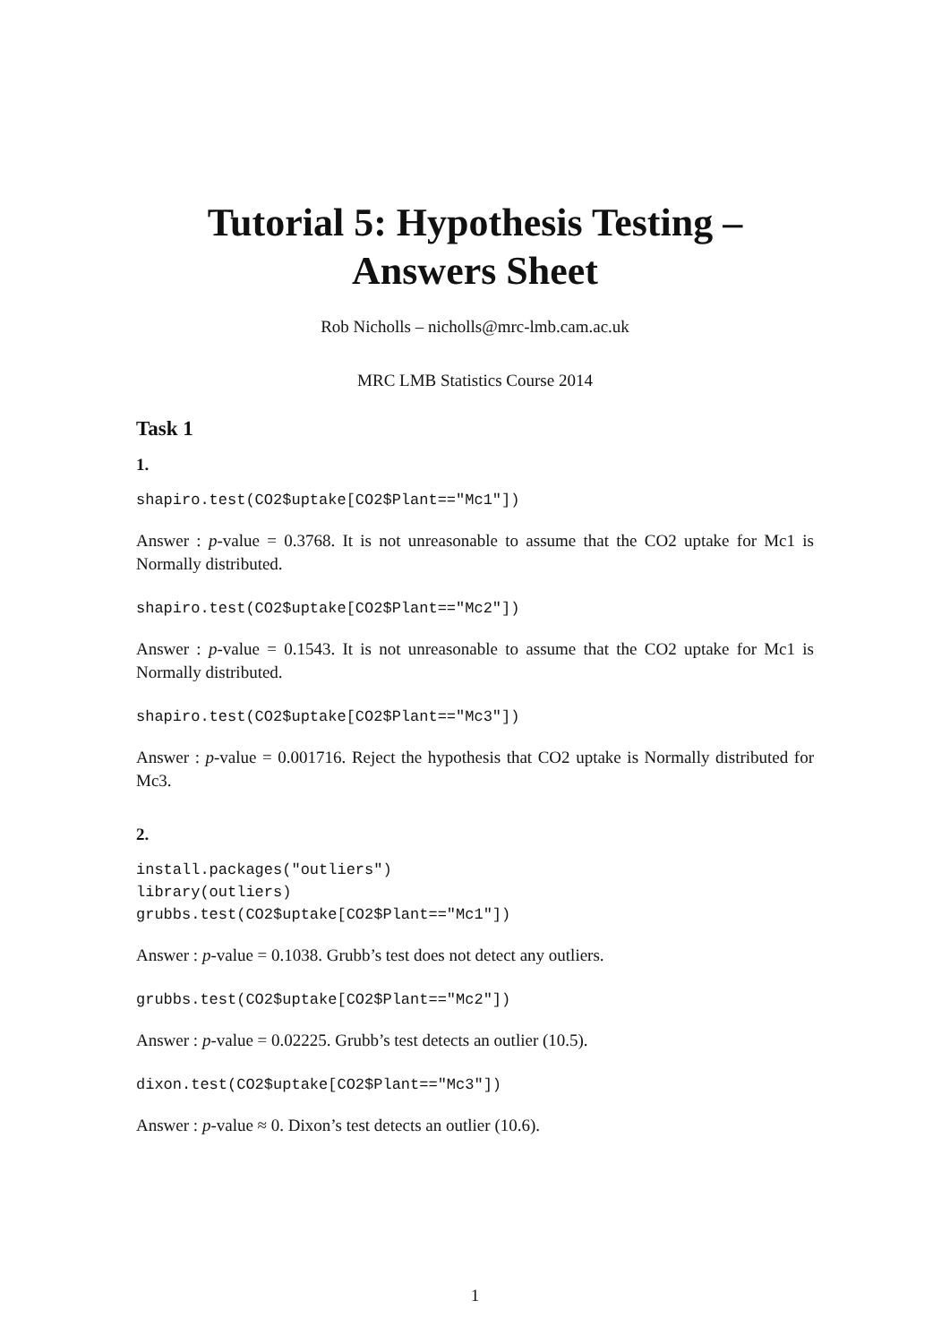Tutorial 5: Hypothesis Testing –
Answers Sheet
Rob Nicholls – nicholls@mrc-lmb.cam.ac.uk
MRC LMB Statistics Course 2014
Task 1
1.
shapiro.test(CO2$uptake[CO2$Plant=="Mc1"])
Answer : p-value = 0.3768. It is not unreasonable to assume that the CO2 uptake for Mc1 is Normally distributed.
shapiro.test(CO2$uptake[CO2$Plant=="Mc2"])
Answer : p-value = 0.1543. It is not unreasonable to assume that the CO2 uptake for Mc1 is Normally distributed.
shapiro.test(CO2$uptake[CO2$Plant=="Mc3"])
Answer : p-value = 0.001716. Reject the hypothesis that CO2 uptake is Normally distributed for Mc3.
2.
install.packages("outliers")
library(outliers)
grubbs.test(CO2$uptake[CO2$Plant=="Mc1"])
Answer : p-value = 0.1038. Grubb’s test does not detect any outliers.
grubbs.test(CO2$uptake[CO2$Plant=="Mc2"])
Answer : p-value = 0.02225. Grubb’s test detects an outlier (10.5).
dixon.test(CO2$uptake[CO2$Plant=="Mc3"])
Answer : p-value ≈ 0. Dixon’s test detects an outlier (10.6).
1